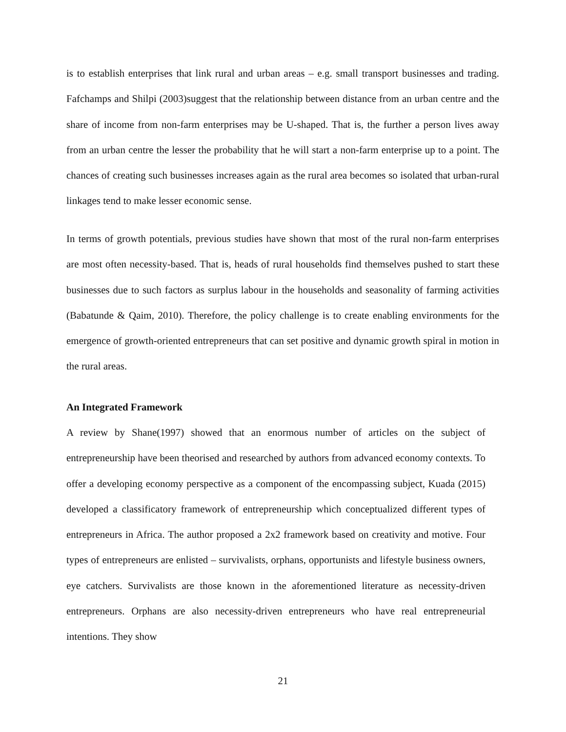is to establish enterprises that link rural and urban areas – e.g. small transport businesses and trading. Fafchamps and Shilpi (2003)suggest that the relationship between distance from an urban centre and the share of income from non-farm enterprises may be U-shaped. That is, the further a person lives away from an urban centre the lesser the probability that he will start a non-farm enterprise up to a point. The chances of creating such businesses increases again as the rural area becomes so isolated that urban-rural linkages tend to make lesser economic sense.
In terms of growth potentials, previous studies have shown that most of the rural non-farm enterprises are most often necessity-based. That is, heads of rural households find themselves pushed to start these businesses due to such factors as surplus labour in the households and seasonality of farming activities (Babatunde & Qaim, 2010). Therefore, the policy challenge is to create enabling environments for the emergence of growth-oriented entrepreneurs that can set positive and dynamic growth spiral in motion in the rural areas.
An Integrated Framework
A review by Shane(1997) showed that an enormous number of articles on the subject of entrepreneurship have been theorised and researched by authors from advanced economy contexts. To offer a developing economy perspective as a component of the encompassing subject, Kuada (2015) developed a classificatory framework of entrepreneurship which conceptualized different types of entrepreneurs in Africa. The author proposed a 2x2 framework based on creativity and motive. Four types of entrepreneurs are enlisted – survivalists, orphans, opportunists and lifestyle business owners, eye catchers. Survivalists are those known in the aforementioned literature as necessity-driven entrepreneurs. Orphans are also necessity-driven entrepreneurs who have real entrepreneurial intentions. They show
21